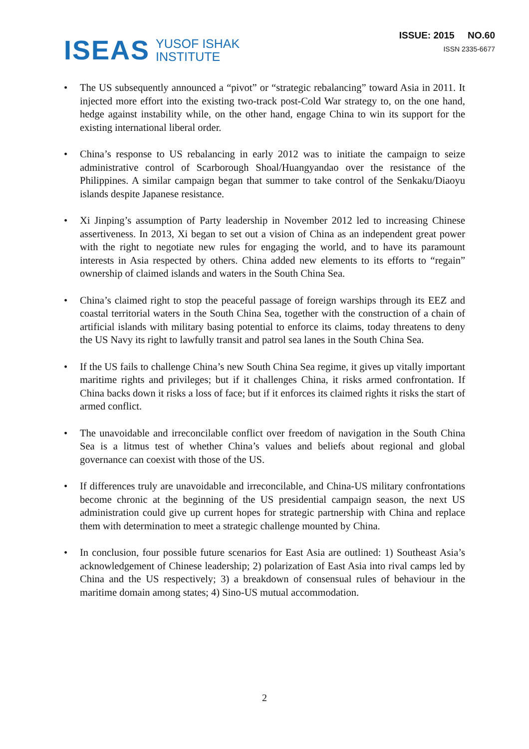ISEAS
YUSOF ISHAK
INSTITUTE
ISSUE: 2015 NO.60
ISSN 2335-6677
• The US subsequently announced a “pivot” or “strategic rebalancing” toward Asia in 2011. It injected more effort into the existing two-track post-Cold War strategy to, on the one hand, hedge against instability while, on the other hand, engage China to win its support for the existing international liberal order.
• China’s response to US rebalancing in early 2012 was to initiate the campaign to seize administrative control of Scarborough Shoal/Huangyandao over the resistance of the Philippines. A similar campaign began that summer to take control of the Senkaku/Diaoyu islands despite Japanese resistance.
• Xi Jinping’s assumption of Party leadership in November 2012 led to increasing Chinese assertiveness. In 2013, Xi began to set out a vision of China as an independent great power with the right to negotiate new rules for engaging the world, and to have its paramount interests in Asia respected by others. China added new elements to its efforts to “regain” ownership of claimed islands and waters in the South China Sea.
• China’s claimed right to stop the peaceful passage of foreign warships through its EEZ and coastal territorial waters in the South China Sea, together with the construction of a chain of artificial islands with military basing potential to enforce its claims, today threatens to deny the US Navy its right to lawfully transit and patrol sea lanes in the South China Sea.
• If the US fails to challenge China’s new South China Sea regime, it gives up vitally important maritime rights and privileges; but if it challenges China, it risks armed confrontation. If China backs down it risks a loss of face; but if it enforces its claimed rights it risks the start of armed conflict.
• The unavoidable and irreconcilable conflict over freedom of navigation in the South China Sea is a litmus test of whether China’s values and beliefs about regional and global governance can coexist with those of the US.
• If differences truly are unavoidable and irreconcilable, and China-US military confrontations become chronic at the beginning of the US presidential campaign season, the next US administration could give up current hopes for strategic partnership with China and replace them with determination to meet a strategic challenge mounted by China.
• In conclusion, four possible future scenarios for East Asia are outlined: 1) Southeast Asia’s acknowledgement of Chinese leadership; 2) polarization of East Asia into rival camps led by China and the US respectively; 3) a breakdown of consensual rules of behaviour in the maritime domain among states; 4) Sino-US mutual accommodation.
2